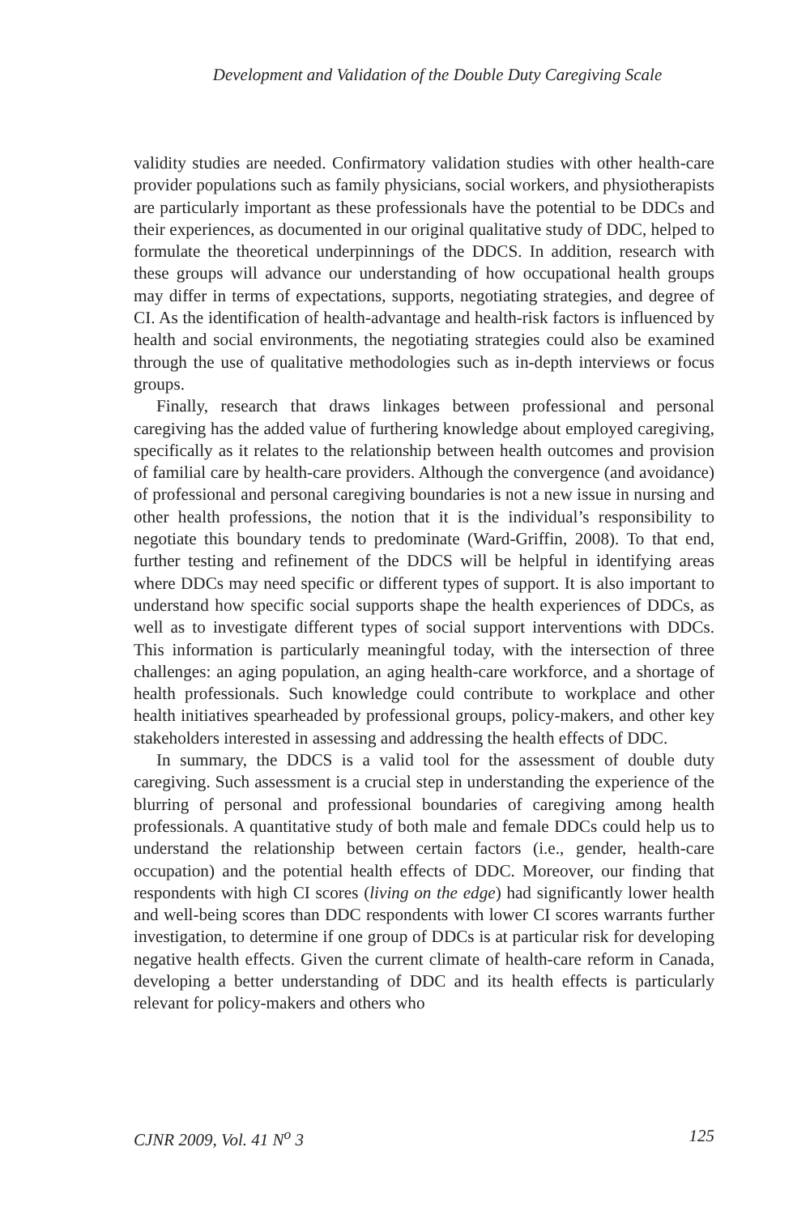Development and Validation of the Double Duty Caregiving Scale
validity studies are needed. Confirmatory validation studies with other health-care provider populations such as family physicians, social workers, and physiotherapists are particularly important as these professionals have the potential to be DDCs and their experiences, as documented in our original qualitative study of DDC, helped to formulate the theoretical underpinnings of the DDCS. In addition, research with these groups will advance our understanding of how occupational health groups may differ in terms of expectations, supports, negotiating strategies, and degree of CI. As the identification of health-advantage and health-risk factors is influenced by health and social environments, the negotiating strategies could also be examined through the use of qualitative methodologies such as in-depth interviews or focus groups.
Finally, research that draws linkages between professional and personal caregiving has the added value of furthering knowledge about employed caregiving, specifically as it relates to the relationship between health outcomes and provision of familial care by health-care providers. Although the convergence (and avoidance) of professional and personal caregiving boundaries is not a new issue in nursing and other health professions, the notion that it is the individual’s responsibility to negotiate this boundary tends to predominate (Ward-Griffin, 2008). To that end, further testing and refinement of the DDCS will be helpful in identifying areas where DDCs may need specific or different types of support. It is also important to understand how specific social supports shape the health experiences of DDCs, as well as to investigate different types of social support interventions with DDCs. This information is particularly meaningful today, with the intersection of three challenges: an aging population, an aging health-care workforce, and a shortage of health professionals. Such knowledge could contribute to workplace and other health initiatives spearheaded by professional groups, policy-makers, and other key stakeholders interested in assessing and addressing the health effects of DDC.
In summary, the DDCS is a valid tool for the assessment of double duty caregiving. Such assessment is a crucial step in understanding the experience of the blurring of personal and professional boundaries of caregiving among health professionals. A quantitative study of both male and female DDCs could help us to understand the relationship between certain factors (i.e., gender, health-care occupation) and the potential health effects of DDC. Moreover, our finding that respondents with high CI scores (living on the edge) had significantly lower health and well-being scores than DDC respondents with lower CI scores warrants further investigation, to determine if one group of DDCs is at particular risk for developing negative health effects. Given the current climate of health-care reform in Canada, developing a better understanding of DDC and its health effects is particularly relevant for policy-makers and others who
CJNR 2009, Vol. 41 N<sup>o</sup> 3 125